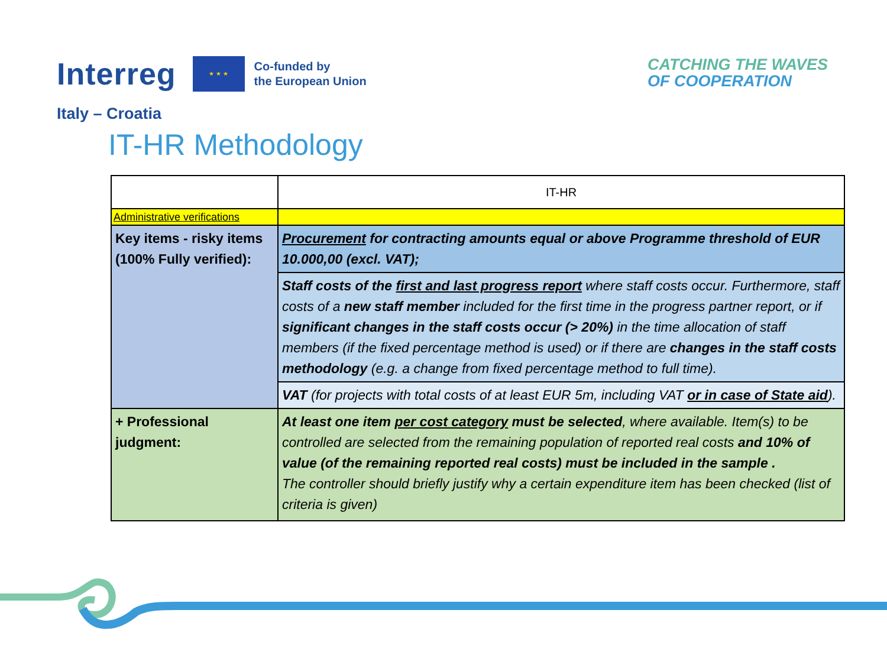Interreg
★ ★ ★
Co-funded by
the European Union
CATCHING THE WAVES
OF COOPERATION
Italy – Croatia
IT-HR Methodology
| | IT-HR |
| Administrative verifications | |
| Key items - risky items (100% Fully verified): | Procurement for contracting amounts equal or above Programme threshold of EUR 10.000,00 (excl. VAT); |
| | Staff costs of the first and last progress report where staff costs occur. Furthermore, staff costs of a new staff member included for the first time in the progress partner report, or if significant changes in the staff costs occur (> 20%) in the time allocation of staff members (if the fixed percentage method is used) or if there are changes in the staff costs methodology (e.g. a change from fixed percentage method to full time). |
| | VAT (for projects with total costs of at least EUR 5m, including VAT or in case of State aid ). |
| + Professional judgment: | At least one item per cost category must be selected , where available. Item(s) to be controlled are selected from the remaining population of reported real costs and 10% of value (of the remaining reported real costs) must be included in the sample . The controller should briefly justify why a certain expenditure item has been checked (list of criteria is given) |